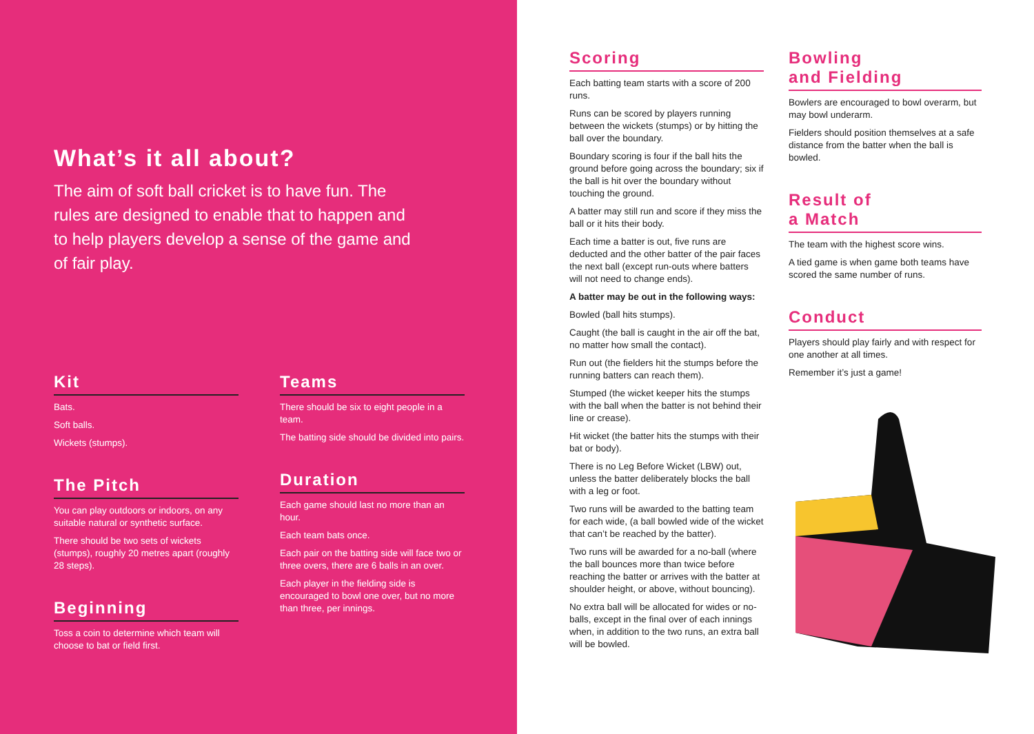What’s it all about?
The aim of soft ball cricket is to have fun. The rules are designed to enable that to happen and to help players develop a sense of the game and of fair play.
Kit
Bats.
Soft balls.
Wickets (stumps).
The Pitch
You can play outdoors or indoors, on any suitable natural or synthetic surface.
There should be two sets of wickets (stumps), roughly 20 metres apart (roughly 28 steps).
Beginning
Toss a coin to determine which team will choose to bat or field first.
Teams
There should be six to eight people in a team.
The batting side should be divided into pairs.
Duration
Each game should last no more than an hour.
Each team bats once.
Each pair on the batting side will face two or three overs, there are 6 balls in an over.
Each player in the fielding side is encouraged to bowl one over, but no more than three, per innings.
Scoring
Each batting team starts with a score of 200 runs.
Runs can be scored by players running between the wickets (stumps) or by hitting the ball over the boundary.
Boundary scoring is four if the ball hits the ground before going across the boundary; six if the ball is hit over the boundary without touching the ground.
A batter may still run and score if they miss the ball or it hits their body.
Each time a batter is out, five runs are deducted and the other batter of the pair faces the next ball (except run-outs where batters will not need to change ends).
A batter may be out in the following ways:
Bowled (ball hits stumps).
Caught (the ball is caught in the air off the bat, no matter how small the contact).
Run out (the fielders hit the stumps before the running batters can reach them).
Stumped (the wicket keeper hits the stumps with the ball when the batter is not behind their line or crease).
Hit wicket (the batter hits the stumps with their bat or body).
There is no Leg Before Wicket (LBW) out, unless the batter deliberately blocks the ball with a leg or foot.
Two runs will be awarded to the batting team for each wide, (a ball bowled wide of the wicket that can’t be reached by the batter).
Two runs will be awarded for a no-ball (where the ball bounces more than twice before reaching the batter or arrives with the batter at shoulder height, or above, without bouncing).
No extra ball will be allocated for wides or no-balls, except in the final over of each innings when, in addition to the two runs, an extra ball will be bowled.
Bowling
and Fielding
Bowlers are encouraged to bowl overarm, but may bowl underarm.
Fielders should position themselves at a safe distance from the batter when the ball is bowled.
Result of
a Match
The team with the highest score wins.
A tied game is when game both teams have scored the same number of runs.
Conduct
Players should play fairly and with respect for one another at all times.
Remember it’s just a game!